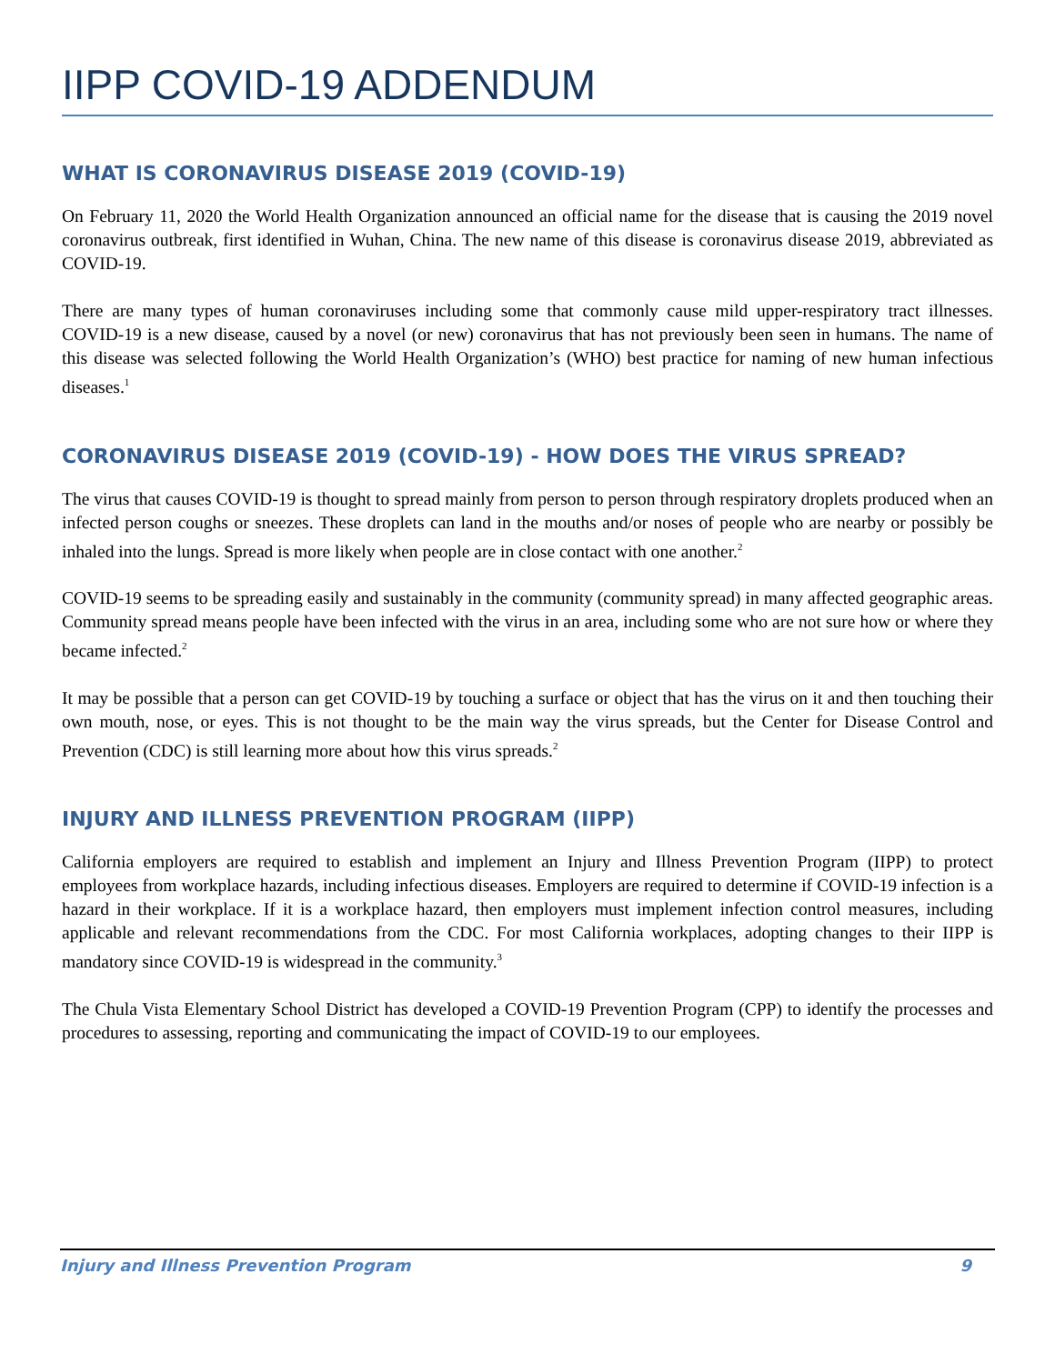IIPP COVID-19 ADDENDUM
WHAT IS CORONAVIRUS DISEASE 2019 (COVID-19)
On February 11, 2020 the World Health Organization announced an official name for the disease that is causing the 2019 novel coronavirus outbreak, first identified in Wuhan, China. The new name of this disease is coronavirus disease 2019, abbreviated as COVID-19.
There are many types of human coronaviruses including some that commonly cause mild upper-respiratory tract illnesses. COVID-19 is a new disease, caused by a novel (or new) coronavirus that has not previously been seen in humans. The name of this disease was selected following the World Health Organization’s (WHO) best practice for naming of new human infectious diseases.<sup>1</sup>
CORONAVIRUS DISEASE 2019 (COVID-19) - HOW DOES THE VIRUS SPREAD?
The virus that causes COVID-19 is thought to spread mainly from person to person through respiratory droplets produced when an infected person coughs or sneezes. These droplets can land in the mouths and/or noses of people who are nearby or possibly be inhaled into the lungs. Spread is more likely when people are in close contact with one another.<sup>2</sup>
COVID-19 seems to be spreading easily and sustainably in the community (community spread) in many affected geographic areas. Community spread means people have been infected with the virus in an area, including some who are not sure how or where they became infected.<sup>2</sup>
It may be possible that a person can get COVID-19 by touching a surface or object that has the virus on it and then touching their own mouth, nose, or eyes. This is not thought to be the main way the virus spreads, but the Center for Disease Control and Prevention (CDC) is still learning more about how this virus spreads.<sup>2</sup>
INJURY AND ILLNESS PREVENTION PROGRAM (IIPP)
California employers are required to establish and implement an Injury and Illness Prevention Program (IIPP) to protect employees from workplace hazards, including infectious diseases. Employers are required to determine if COVID-19 infection is a hazard in their workplace. If it is a workplace hazard, then employers must implement infection control measures, including applicable and relevant recommendations from the CDC. For most California workplaces, adopting changes to their IIPP is mandatory since COVID-19 is widespread in the community.<sup>3</sup>
The Chula Vista Elementary School District has developed a COVID-19 Prevention Program (CPP) to identify the processes and procedures to assessing, reporting and communicating the impact of COVID-19 to our employees.
Injury and Illness Prevention Program 9